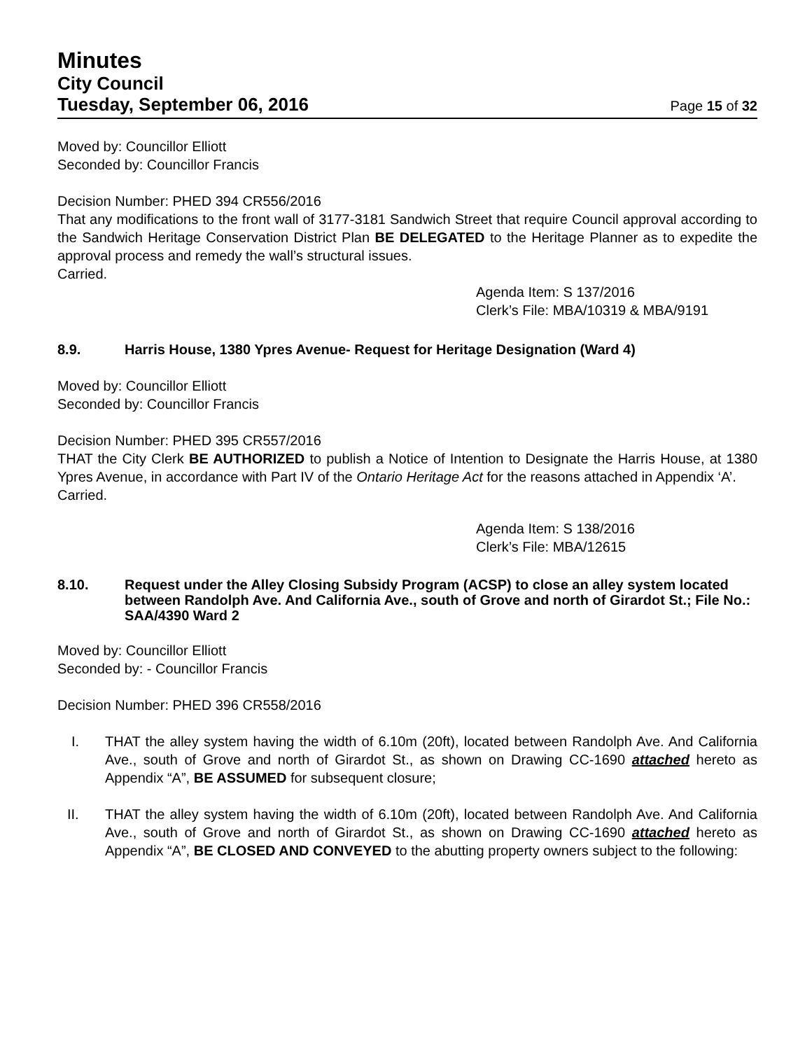Minutes
City Council
Tuesday, September 06, 2016 Page 15 of 32
Moved by: Councillor Elliott
Seconded by: Councillor Francis
Decision Number: PHED 394 CR556/2016
That any modifications to the front wall of 3177-3181 Sandwich Street that require Council approval according to the Sandwich Heritage Conservation District Plan BE DELEGATED to the Heritage Planner as to expedite the approval process and remedy the wall’s structural issues.
Carried.
Agenda Item: S 137/2016
Clerk’s File: MBA/10319 & MBA/9191
8.9. Harris House, 1380 Ypres Avenue- Request for Heritage Designation (Ward 4)
Moved by: Councillor Elliott
Seconded by: Councillor Francis
Decision Number: PHED 395 CR557/2016
THAT the City Clerk BE AUTHORIZED to publish a Notice of Intention to Designate the Harris House, at 1380 Ypres Avenue, in accordance with Part IV of the Ontario Heritage Act for the reasons attached in Appendix ‘A’.
Carried.
Agenda Item: S 138/2016
Clerk’s File: MBA/12615
8.10. Request under the Alley Closing Subsidy Program (ACSP) to close an alley system located between Randolph Ave. And California Ave., south of Grove and north of Girardot St.; File No.: SAA/4390 Ward 2
Moved by: Councillor Elliott
Seconded by: - Councillor Francis
Decision Number: PHED 396 CR558/2016
I. THAT the alley system having the width of 6.10m (20ft), located between Randolph Ave. And California Ave., south of Grove and north of Girardot St., as shown on Drawing CC-1690 attached hereto as Appendix “A”, BE ASSUMED for subsequent closure;
II. THAT the alley system having the width of 6.10m (20ft), located between Randolph Ave. And California Ave., south of Grove and north of Girardot St., as shown on Drawing CC-1690 attached hereto as Appendix “A”, BE CLOSED AND CONVEYED to the abutting property owners subject to the following: